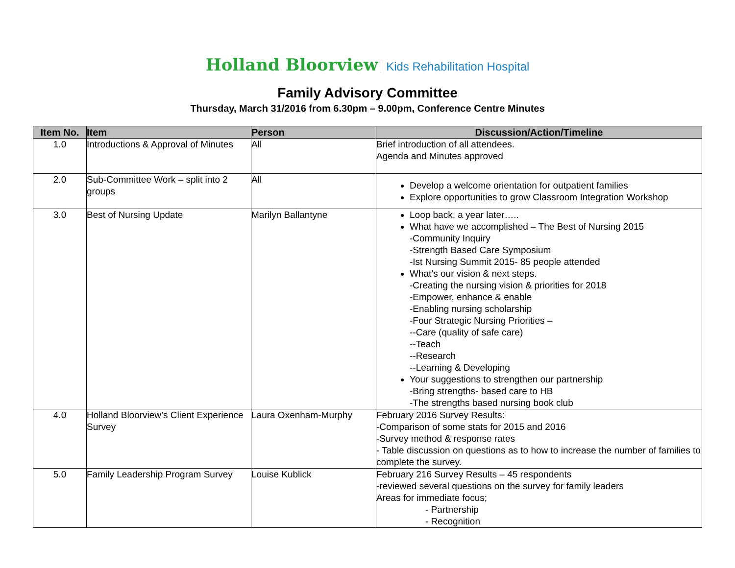Holland Bloorview Kids Rehabilitation Hospital
Family Advisory Committee
Thursday, March 31/2016 from 6.30pm – 9.00pm, Conference Centre Minutes
| Item No. | Item | Person | Discussion/Action/Timeline |
| --- | --- | --- | --- |
| 1.0 | Introductions & Approval of Minutes | All | Brief introduction of all attendees. Agenda and Minutes approved |
| 2.0 | Sub-Committee Work – split into 2 groups | All | Develop a welcome orientation for outpatient families Explore opportunities to grow Classroom Integration Workshop |
| 3.0 | Best of Nursing Update | Marilyn Ballantyne | Loop back, a year later….. What have we accomplished – The Best of Nursing 2015 -Community Inquiry -Strength Based Care Symposium -Ist Nursing Summit 2015- 85 people attended What’s our vision & next steps. -Creating the nursing vision & priorities for 2018 -Empower, enhance & enable -Enabling nursing scholarship -Four Strategic Nursing Priorities – --Care (quality of safe care) --Teach --Research --Learning & Developing Your suggestions to strengthen our partnership -Bring strengths- based care to HB -The strengths based nursing book club |
| 4.0 | Holland Bloorview’s Client Experience Survey | Laura Oxenham-Murphy | February 2016 Survey Results: -Comparison of some stats for 2015 and 2016 -Survey method & response rates - Table discussion on questions as to how to increase the number of families to complete the survey. |
| 5.0 | Family Leadership Program Survey | Louise Kublick | February 216 Survey Results – 45 respondents -reviewed several questions on the survey for family leaders Areas for immediate focus; - Partnership - Recognition |